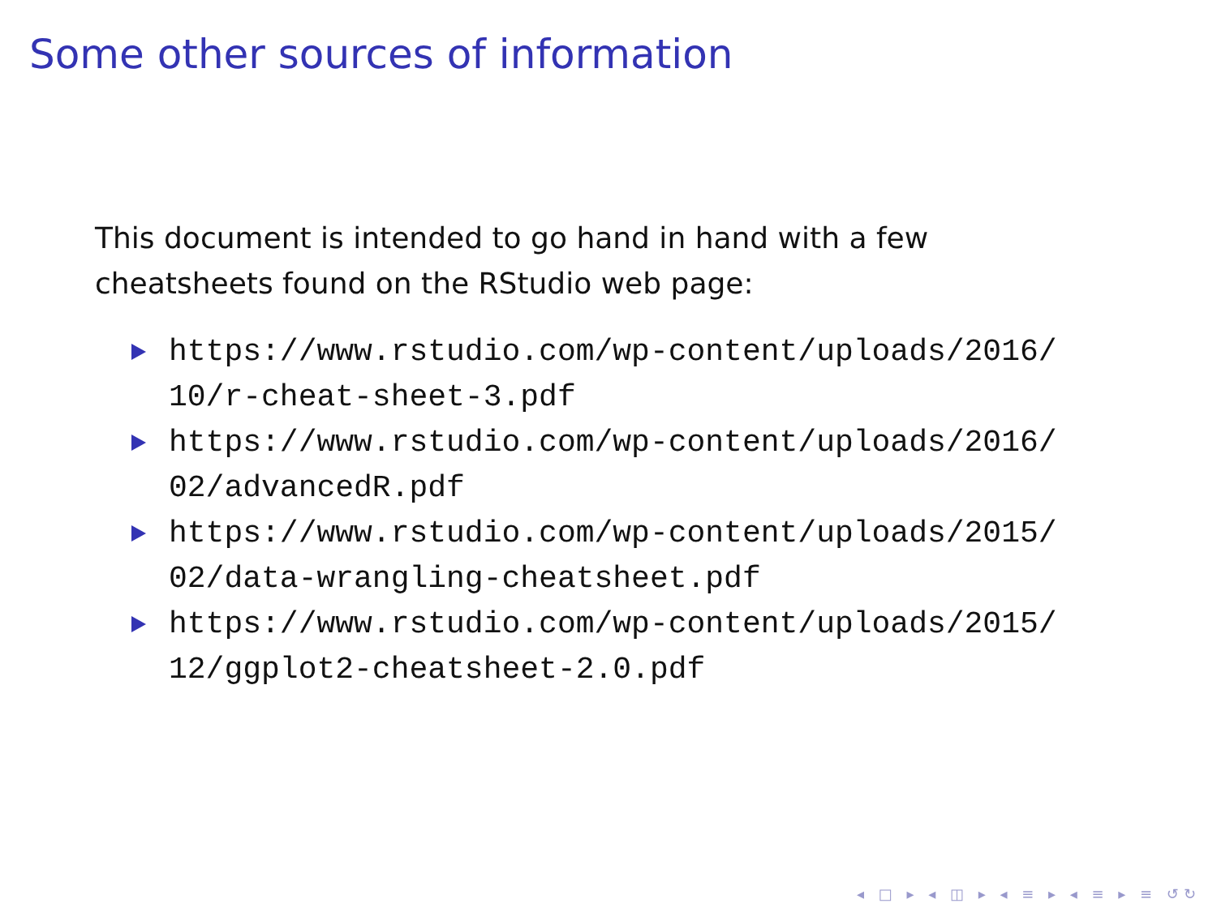Some other sources of information
This document is intended to go hand in hand with a few
cheatsheets found on the RStudio web page:
https://www.rstudio.com/wp-content/uploads/2016/
10/r-cheat-sheet-3.pdf
https://www.rstudio.com/wp-content/uploads/2016/
02/advancedR.pdf
https://www.rstudio.com/wp-content/uploads/2015/
02/data-wrangling-cheatsheet.pdf
https://www.rstudio.com/wp-content/uploads/2015/
12/ggplot2-cheatsheet-2.0.pdf
◂ □ ▸ ◂ ◫ ▸ ◂ ≡ ▸ ◂ ≡ ▸ ≡ ↺↻